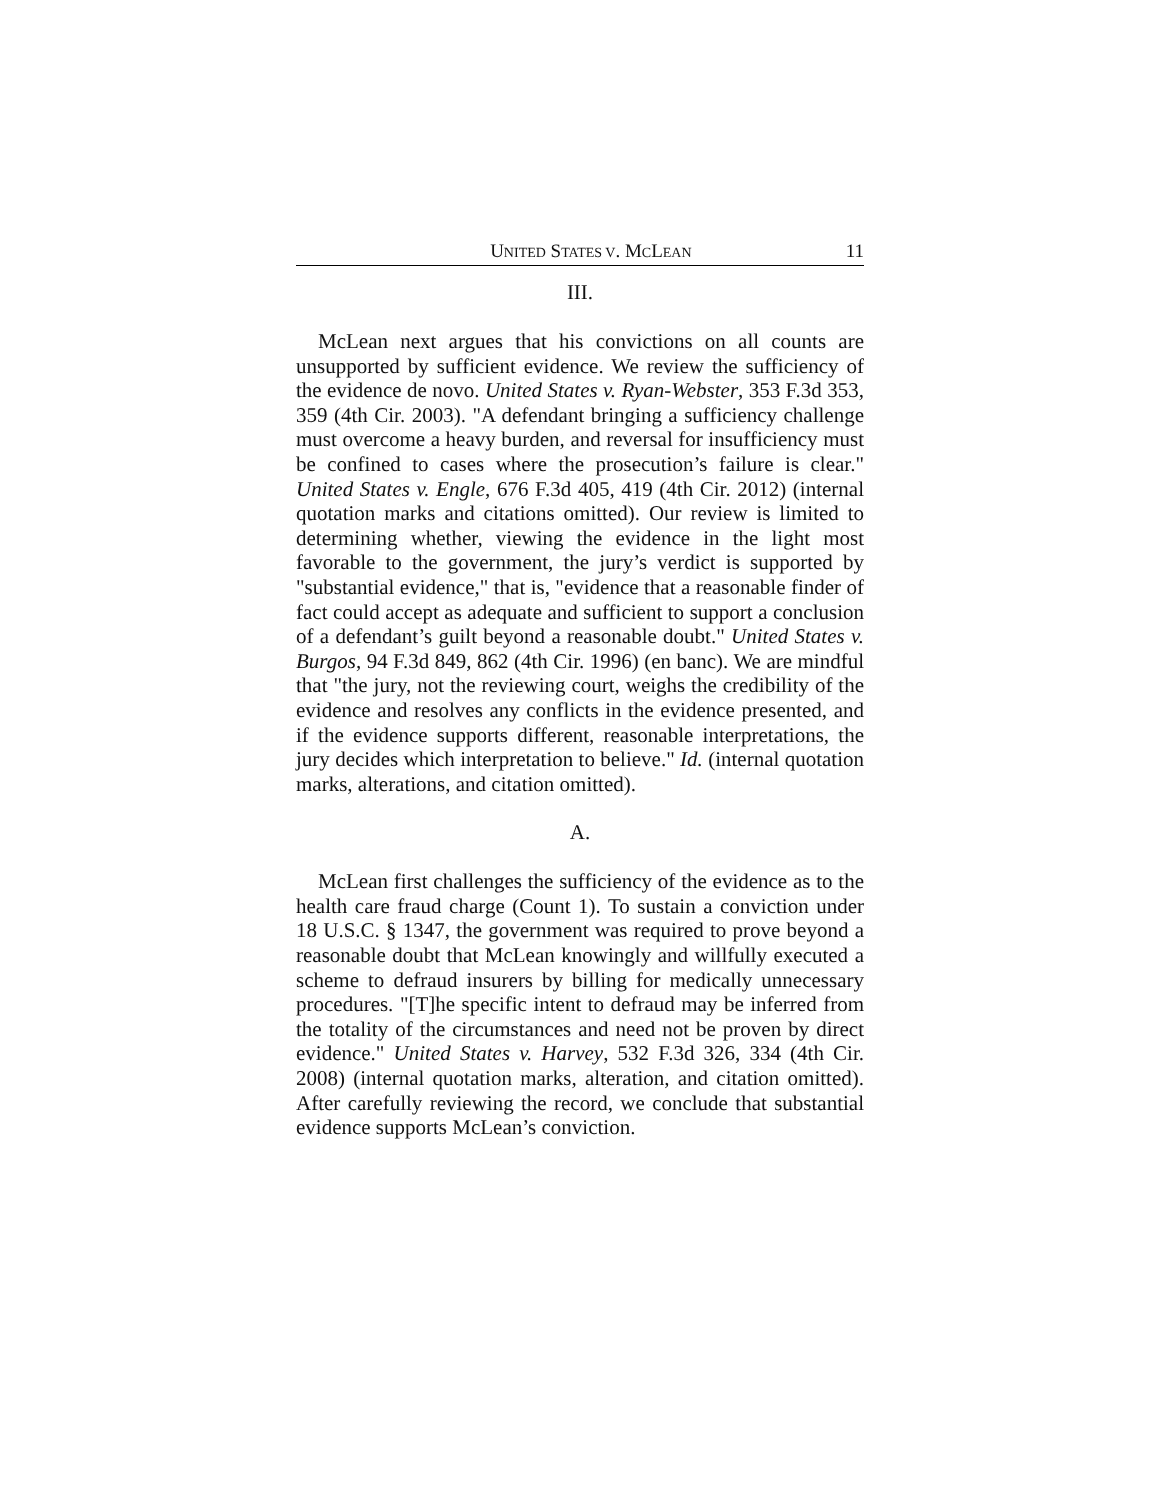UNITED STATES V. MCLEAN 11
III.
McLean next argues that his convictions on all counts are unsupported by sufficient evidence. We review the sufficiency of the evidence de novo. United States v. Ryan-Webster, 353 F.3d 353, 359 (4th Cir. 2003). "A defendant bringing a sufficiency challenge must overcome a heavy burden, and reversal for insufficiency must be confined to cases where the prosecution’s failure is clear." United States v. Engle, 676 F.3d 405, 419 (4th Cir. 2012) (internal quotation marks and citations omitted). Our review is limited to determining whether, viewing the evidence in the light most favorable to the government, the jury’s verdict is supported by "substantial evidence," that is, "evidence that a reasonable finder of fact could accept as adequate and sufficient to support a conclusion of a defendant’s guilt beyond a reasonable doubt." United States v. Burgos, 94 F.3d 849, 862 (4th Cir. 1996) (en banc). We are mindful that "the jury, not the reviewing court, weighs the credibility of the evidence and resolves any conflicts in the evidence presented, and if the evidence supports different, reasonable interpretations, the jury decides which interpretation to believe." Id. (internal quotation marks, alterations, and citation omitted).
A.
McLean first challenges the sufficiency of the evidence as to the health care fraud charge (Count 1). To sustain a conviction under 18 U.S.C. § 1347, the government was required to prove beyond a reasonable doubt that McLean knowingly and willfully executed a scheme to defraud insurers by billing for medically unnecessary procedures. "[T]he specific intent to defraud may be inferred from the totality of the circumstances and need not be proven by direct evidence." United States v. Harvey, 532 F.3d 326, 334 (4th Cir. 2008) (internal quotation marks, alteration, and citation omitted). After carefully reviewing the record, we conclude that substantial evidence supports McLean’s conviction.